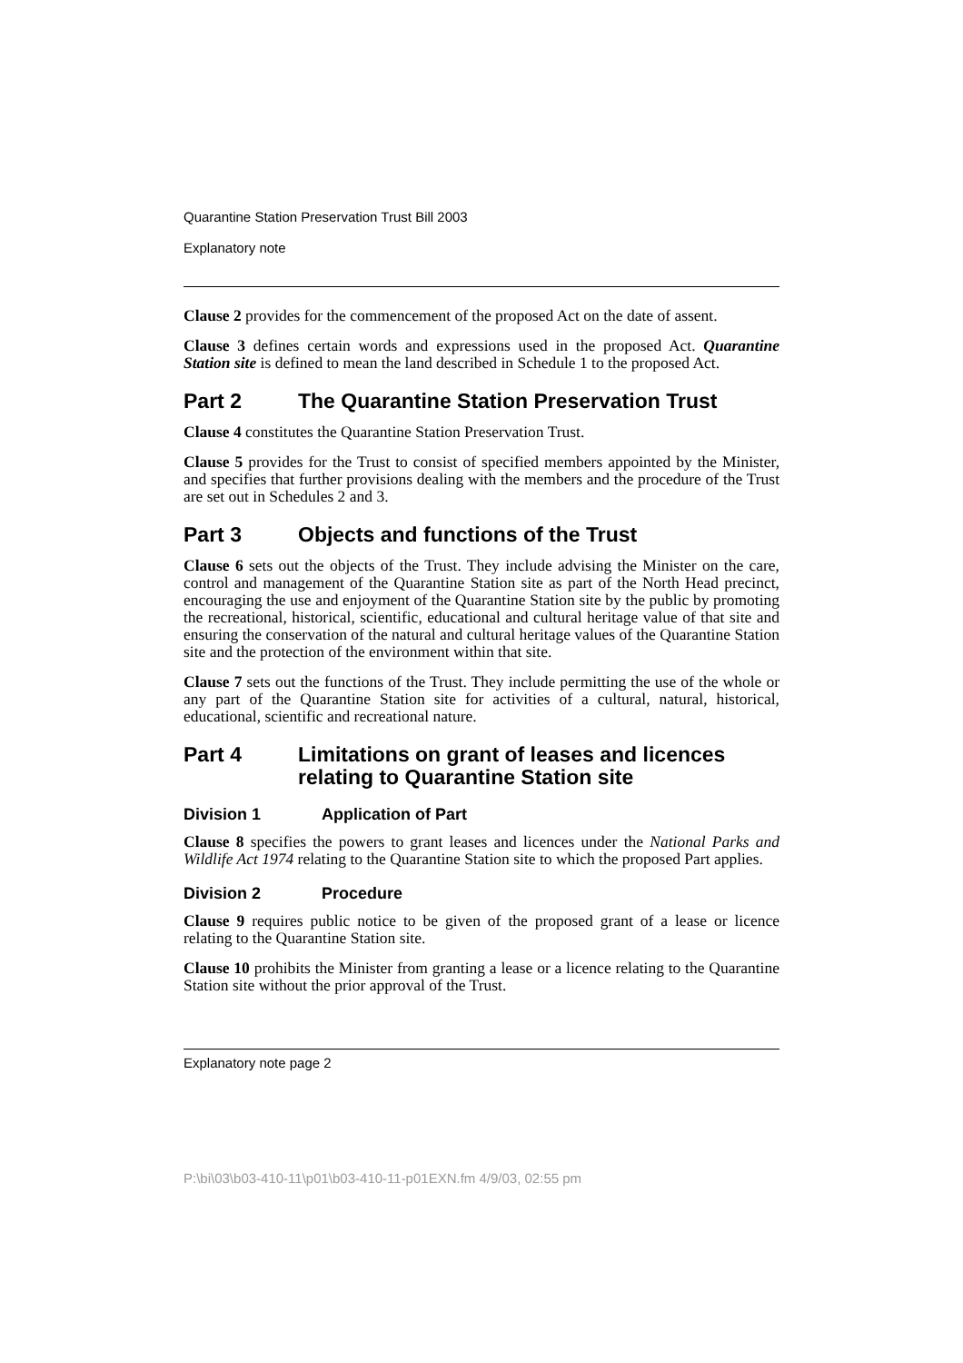Quarantine Station Preservation Trust Bill 2003
Explanatory note
Clause 2 provides for the commencement of the proposed Act on the date of assent.
Clause 3 defines certain words and expressions used in the proposed Act. Quarantine Station site is defined to mean the land described in Schedule 1 to the proposed Act.
Part 2 The Quarantine Station Preservation Trust
Clause 4 constitutes the Quarantine Station Preservation Trust.
Clause 5 provides for the Trust to consist of specified members appointed by the Minister, and specifies that further provisions dealing with the members and the procedure of the Trust are set out in Schedules 2 and 3.
Part 3 Objects and functions of the Trust
Clause 6 sets out the objects of the Trust. They include advising the Minister on the care, control and management of the Quarantine Station site as part of the North Head precinct, encouraging the use and enjoyment of the Quarantine Station site by the public by promoting the recreational, historical, scientific, educational and cultural heritage value of that site and ensuring the conservation of the natural and cultural heritage values of the Quarantine Station site and the protection of the environment within that site.
Clause 7 sets out the functions of the Trust. They include permitting the use of the whole or any part of the Quarantine Station site for activities of a cultural, natural, historical, educational, scientific and recreational nature.
Part 4 Limitations on grant of leases and licences relating to Quarantine Station site
Division 1 Application of Part
Clause 8 specifies the powers to grant leases and licences under the National Parks and Wildlife Act 1974 relating to the Quarantine Station site to which the proposed Part applies.
Division 2 Procedure
Clause 9 requires public notice to be given of the proposed grant of a lease or licence relating to the Quarantine Station site.
Clause 10 prohibits the Minister from granting a lease or a licence relating to the Quarantine Station site without the prior approval of the Trust.
Explanatory note page 2
P:\bi\03\b03-410-11\p01\b03-410-11-p01EXN.fm 4/9/03, 02:55 pm